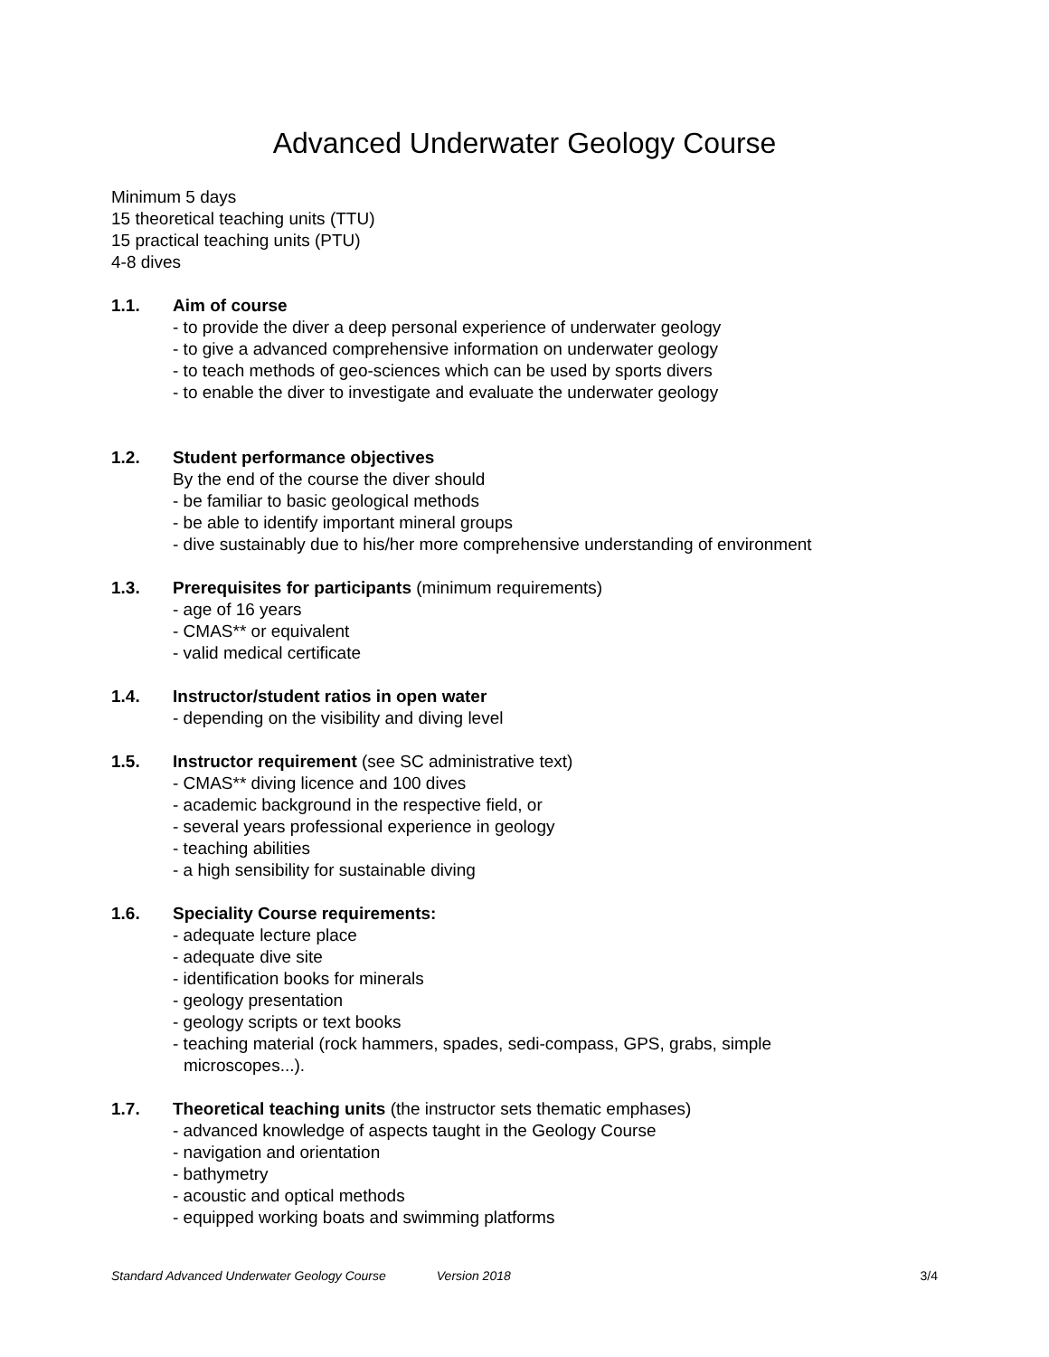Advanced Underwater Geology Course
Minimum 5 days
15 theoretical teaching units (TTU)
15 practical teaching units (PTU)
4-8 dives
1.1. Aim of course
- to provide the diver a deep personal experience of underwater geology
- to give a advanced comprehensive information on underwater geology
- to teach methods of geo-sciences which can be used by sports divers
- to enable the diver to investigate and evaluate the underwater geology
1.2. Student performance objectives
By the end of the course the diver should
- be familiar to basic geological methods
- be able to identify important mineral groups
- dive sustainably due to his/her more comprehensive understanding of environment
1.3. Prerequisites for participants (minimum requirements)
- age of 16 years
- CMAS** or equivalent
- valid medical certificate
1.4. Instructor/student ratios in open water
- depending on the visibility and diving level
1.5. Instructor requirement (see SC administrative text)
- CMAS** diving licence and 100 dives
- academic background in the respective field, or
- several years professional experience in geology
- teaching abilities
- a high sensibility for sustainable diving
1.6. Speciality Course requirements:
- adequate lecture place
- adequate dive site
- identification books for minerals
- geology presentation
- geology scripts or text books
- teaching material (rock hammers, spades, sedi-compass, GPS, grabs, simple
microscopes...).
1.7. Theoretical teaching units (the instructor sets thematic emphases)
- advanced knowledge of aspects taught in the Geology Course
- navigation and orientation
- bathymetry
- acoustic and optical methods
- equipped working boats and swimming platforms
Standard Advanced Underwater Geology Course Version 2018 3/4